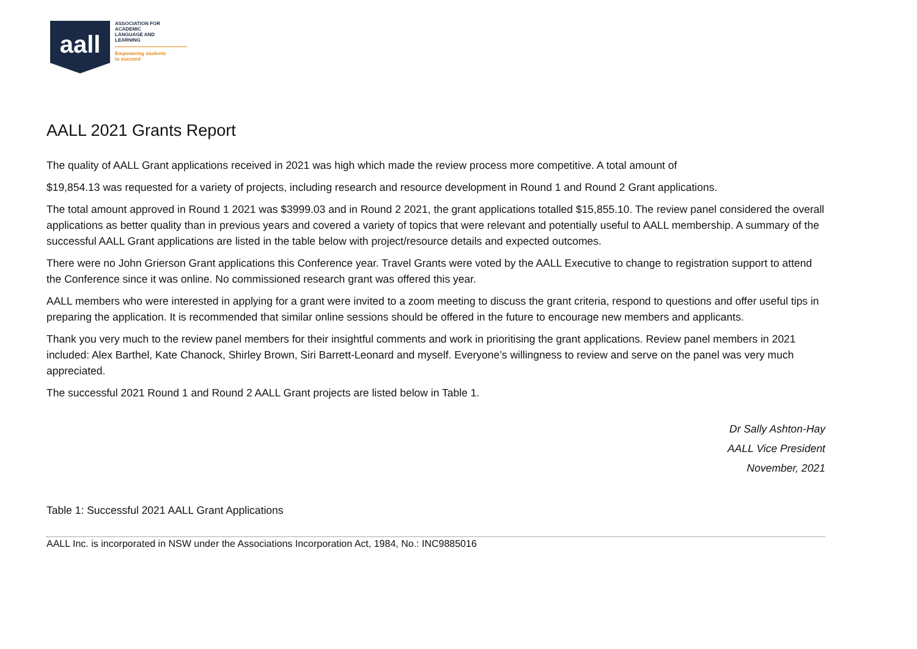aall
ASSOCIATION FOR
ACADEMIC
LANGUAGE AND
LEARNING
Empowering students
to succeed
AALL 2021 Grants Report
The quality of AALL Grant applications received in 2021 was high which made the review process more competitive. A total amount of
$19,854.13 was requested for a variety of projects, including research and resource development in Round 1 and Round 2 Grant applications.
The total amount approved in Round 1 2021 was $3999.03 and in Round 2 2021, the grant applications totalled $15,855.10. The review panel considered the overall applications as better quality than in previous years and covered a variety of topics that were relevant and potentially useful to AALL membership. A summary of the successful AALL Grant applications are listed in the table below with project/resource details and expected outcomes.
There were no John Grierson Grant applications this Conference year. Travel Grants were voted by the AALL Executive to change to registration support to attend the Conference since it was online. No commissioned research grant was offered this year.
AALL members who were interested in applying for a grant were invited to a zoom meeting to discuss the grant criteria, respond to questions and offer useful tips in preparing the application. It is recommended that similar online sessions should be offered in the future to encourage new members and applicants.
Thank you very much to the review panel members for their insightful comments and work in prioritising the grant applications. Review panel members in 2021 included: Alex Barthel, Kate Chanock, Shirley Brown, Siri Barrett-Leonard and myself. Everyone’s willingness to review and serve on the panel was very much appreciated.
The successful 2021 Round 1 and Round 2 AALL Grant projects are listed below in Table 1.
Dr Sally Ashton-Hay
AALL Vice President
November, 2021
Table 1: Successful 2021 AALL Grant Applications
AALL Inc. is incorporated in NSW under the Associations Incorporation Act, 1984, No.: INC9885016